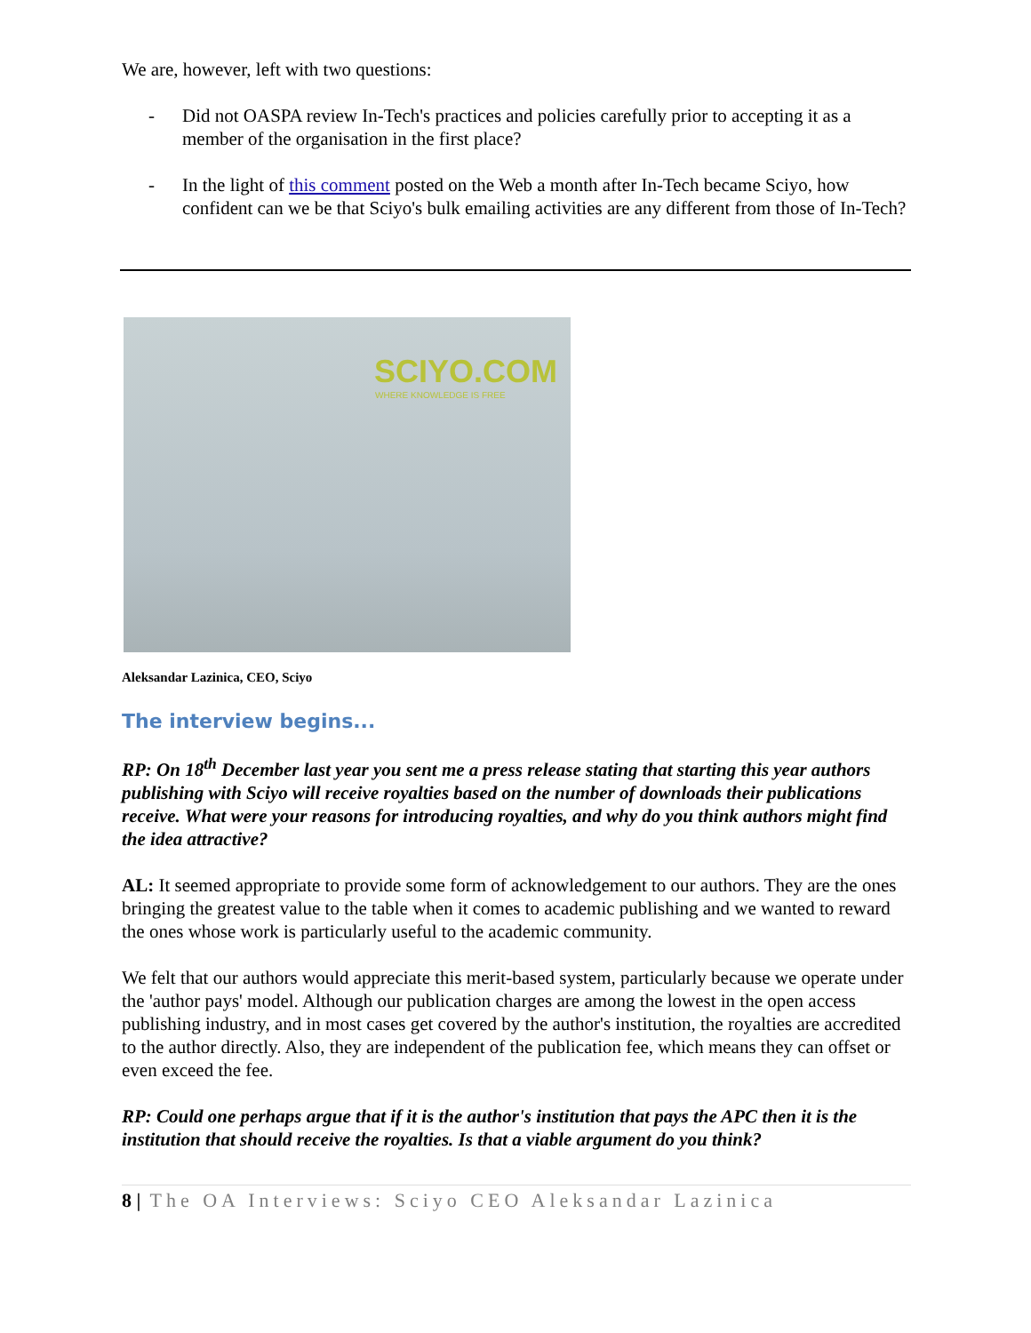We are, however, left with two questions:
- Did not OASPA review In-Tech's practices and policies carefully prior to accepting it as a member of the organisation in the first place?
- In the light of this comment posted on the Web a month after In-Tech became Sciyo, how confident can we be that Sciyo's bulk emailing activities are any different from those of In-Tech?
SCIYO.COM
WHERE KNOWLEDGE IS FREE
Aleksandar Lazinica, CEO, Sciyo
The interview begins...
RP: On 18<sup>th</sup> December last year you sent me a press release stating that starting this year authors publishing with Sciyo will receive royalties based on the number of downloads their publications receive. What were your reasons for introducing royalties, and why do you think authors might find the idea attractive?
AL: It seemed appropriate to provide some form of acknowledgement to our authors. They are the ones bringing the greatest value to the table when it comes to academic publishing and we wanted to reward the ones whose work is particularly useful to the academic community.
We felt that our authors would appreciate this merit-based system, particularly because we operate under the 'author pays' model. Although our publication charges are among the lowest in the open access publishing industry, and in most cases get covered by the author's institution, the royalties are accredited to the author directly. Also, they are independent of the publication fee, which means they can offset or even exceed the fee.
RP: Could one perhaps argue that if it is the author's institution that pays the APC then it is the institution that should receive the royalties. Is that a viable argument do you think?
8 | The OA Interviews: Sciyo CEO Aleksandar Lazinica